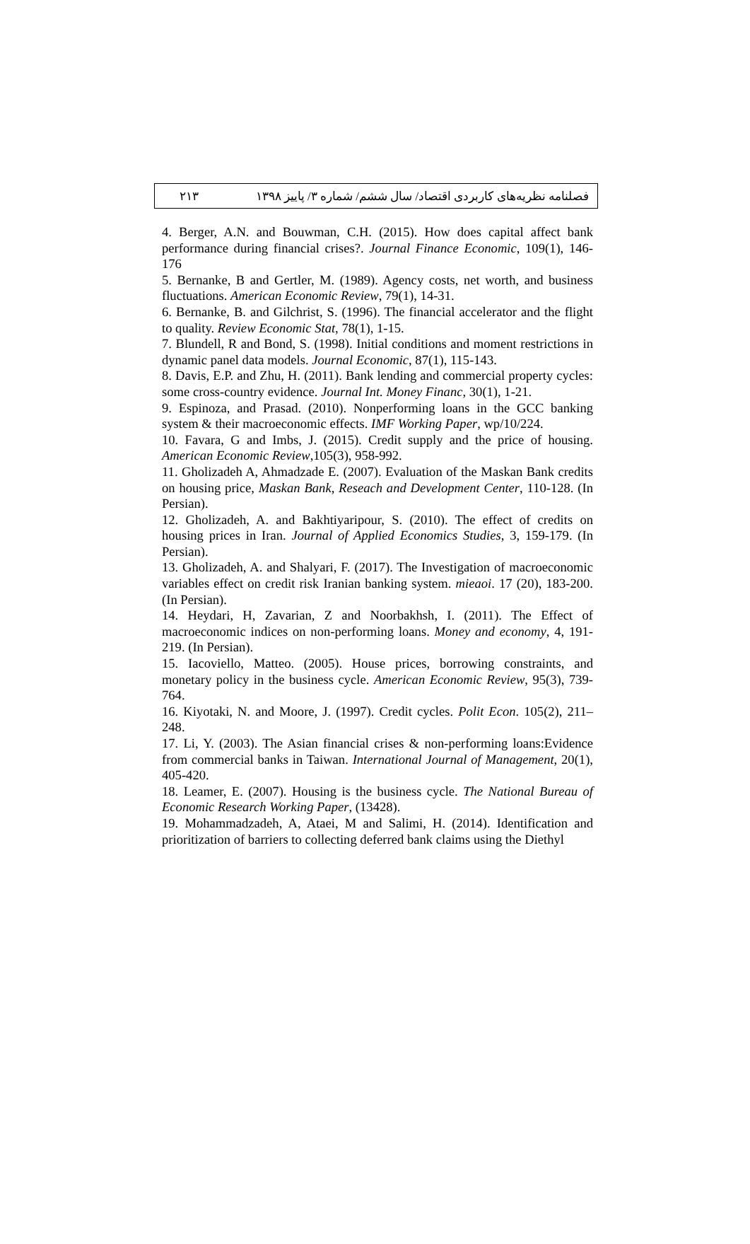فصلنامه نظریه‌های کاربردی اقتصاد/ سال ششم/ شماره ۳/ پاییز ۱۳۹۸ ۲۱۳
4. Berger, A.N. and Bouwman, C.H. (2015). How does capital affect bank performance during financial crises?. Journal Finance Economic, 109(1), 146-176
5. Bernanke, B and Gertler, M. (1989). Agency costs, net worth, and business fluctuations. American Economic Review, 79(1), 14-31.
6. Bernanke, B. and Gilchrist, S. (1996). The financial accelerator and the flight to quality. Review Economic Stat, 78(1), 1-15.
7. Blundell, R and Bond, S. (1998). Initial conditions and moment restrictions in dynamic panel data models. Journal Economic, 87(1), 115-143.
8. Davis, E.P. and Zhu, H. (2011). Bank lending and commercial property cycles: some cross-country evidence. Journal Int. Money Financ, 30(1), 1-21.
9. Espinoza, and Prasad. (2010). Nonperforming loans in the GCC banking system & their macroeconomic effects. IMF Working Paper, wp/10/224.
10. Favara, G and Imbs, J. (2015). Credit supply and the price of housing. American Economic Review,105(3), 958-992.
11. Gholizadeh A, Ahmadzade E. (2007). Evaluation of the Maskan Bank credits on housing price, Maskan Bank, Reseach and Development Center, 110-128. (In Persian).
12. Gholizadeh, A. and Bakhtiyaripour, S. (2010). The effect of credits on housing prices in Iran. Journal of Applied Economics Studies, 3, 159-179. (In Persian).
13. Gholizadeh, A. and Shalyari, F. (2017). The Investigation of macroeconomic variables effect on credit risk Iranian banking system. mieaoi. 17 (20), 183-200. (In Persian).
14. Heydari, H, Zavarian, Z and Noorbakhsh, I. (2011). The Effect of macroeconomic indices on non-performing loans. Money and economy, 4, 191-219. (In Persian).
15. Iacoviello, Matteo. (2005). House prices, borrowing constraints, and monetary policy in the business cycle. American Economic Review, 95(3), 739-764.
16. Kiyotaki, N. and Moore, J. (1997). Credit cycles. Polit Econ. 105(2), 211–248.
17. Li, Y. (2003). The Asian financial crises & non-performing loans:Evidence from commercial banks in Taiwan. International Journal of Management, 20(1), 405-420.
18. Leamer, E. (2007). Housing is the business cycle. The National Bureau of Economic Research Working Paper, (13428).
19. Mohammadzadeh, A, Ataei, M and Salimi, H. (2014). Identification and prioritization of barriers to collecting deferred bank claims using the Diethyl